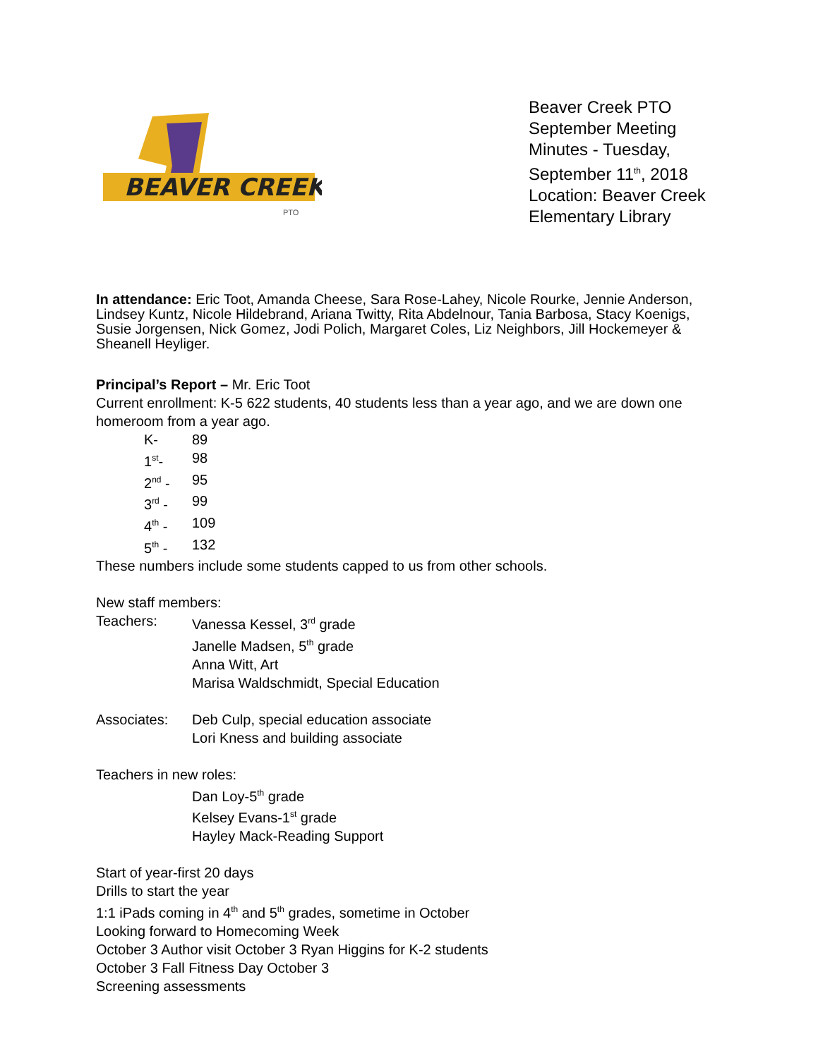BEAVER CREEK
PTO
Beaver Creek PTO September Meeting Minutes - Tuesday, September 11<sup>th</sup>, 2018 Location: Beaver Creek Elementary Library
In attendance: Eric Toot, Amanda Cheese, Sara Rose-Lahey, Nicole Rourke, Jennie Anderson, Lindsey Kuntz, Nicole Hildebrand, Ariana Twitty, Rita Abdelnour, Tania Barbosa, Stacy Koenigs, Susie Jorgensen, Nick Gomez, Jodi Polich, Margaret Coles, Liz Neighbors, Jill Hockemeyer & Sheanell Heyliger.
Principal’s Report – Mr. Eric Toot
Current enrollment: K-5 622 students, 40 students less than a year ago, and we are down one homeroom from a year ago.
K- 89
1<sup>st</sup>- 98
2<sup>nd</sup> - 95
3<sup>rd</sup> - 99
4<sup>th</sup> - 109
5<sup>th</sup> - 132
These numbers include some students capped to us from other schools.
New staff members:
Teachers: Vanessa Kessel, 3<sup>rd</sup> grade
Janelle Madsen, 5<sup>th</sup> grade
Anna Witt, Art
Marisa Waldschmidt, Special Education
Associates: Deb Culp, special education associate
Lori Kness and building associate
Teachers in new roles:
Dan Loy-5<sup>th</sup> grade
Kelsey Evans-1<sup>st</sup> grade
Hayley Mack-Reading Support
Start of year-first 20 days
Drills to start the year
1:1 iPads coming in 4<sup>th</sup> and 5<sup>th</sup> grades, sometime in October
Looking forward to Homecoming Week
October 3 Author visit October 3 Ryan Higgins for K-2 students
October 3 Fall Fitness Day October 3
Screening assessments